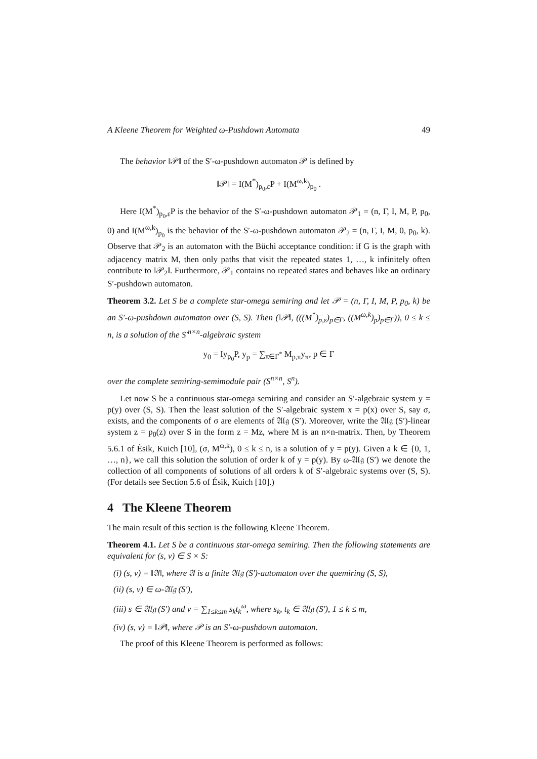A Kleene Theorem for Weighted ω-Pushdown Automata 49
The behavior ‖𝒫‖ of the S′-ω-pushdown automaton 𝒫 is defined by
‖𝒫‖ = I(M<sup>*</sup>)<sub>p<sub>0</sub>,ε</sub>P + I(M<sup>ω,k</sup>)<sub>p<sub>0</sub></sub> .
Here I(M<sup>*</sup>)<sub>p<sub>0</sub>,ε</sub>P is the behavior of the S′-ω-pushdown automaton 𝒫<sub>1</sub> = (n, Γ, I, M, P, p<sub>0</sub>, 0) and I(M<sup>ω,k</sup>)<sub>p<sub>0</sub></sub> is the behavior of the S′-ω-pushdown automaton 𝒫<sub>2</sub> = (n, Γ, I, M, 0, p<sub>0</sub>, k). Observe that 𝒫<sub>2</sub> is an automaton with the Büchi acceptance condition: if G is the graph with adjacency matrix M, then only paths that visit the repeated states 1, …, k infinitely often contribute to ‖𝒫<sub>2</sub>‖. Furthermore, 𝒫<sub>1</sub> contains no repeated states and behaves like an ordinary S′-pushdown automaton.
Theorem 3.2. Let S be a complete star-omega semiring and let 𝒫 = (n, Γ, I, M, P, p<sub>0</sub>, k) be an S′-ω-pushdown automaton over (S, S). Then (‖𝒫‖, (((M<sup>*</sup>)<sub>p,ε</sub>)<sub>p∈Γ</sub>, ((M<sup>ω,k</sup>)<sub>p</sub>)<sub>p∈Γ</sub>)), 0 ≤ k ≤ n, is a solution of the S′<sup>n×n</sup>-algebraic system
y<sub>0</sub> = Iy<sub>p<sub>0</sub></sub>P, y<sub>p</sub> = ∑<sub>π∈Γ<sup>*</sup></sub> M<sub>p,π</sub>y<sub>π</sub>, p ∈ Γ
over the complete semiring-semimodule pair (S<sup>n×n</sup>, S<sup>n</sup>).
Let now S be a continuous star-omega semiring and consider an S′-algebraic system y = p(y) over (S, S). Then the least solution of the S′-algebraic system x = p(x) over S, say σ, exists, and the components of σ are elements of 𝔄𝔩𝔤 (S′). Moreover, write the 𝔄𝔩𝔤 (S′)-linear system z = p<sub>0</sub>(z) over S in the form z = Mz, where M is an n×n-matrix. Then, by Theorem 5.6.1 of Ésik, Kuich [10], (σ, M<sup>ω,k</sup>), 0 ≤ k ≤ n, is a solution of y = p(y). Given a k ∈ {0, 1, …, n}, we call this solution the solution of order k of y = p(y). By ω-𝔄𝔩𝔤 (S′) we denote the collection of all components of solutions of all orders k of S′-algebraic systems over (S, S). (For details see Section 5.6 of Ésik, Kuich [10].)
4 The Kleene Theorem
The main result of this section is the following Kleene Theorem.
Theorem 4.1. Let S be a continuous star-omega semiring. Then the following statements are equivalent for (s, v) ∈ S × S:
(i) (s, v) = ‖𝔄‖, where 𝔄 is a finite 𝔄𝔩𝔤 (S′)-automaton over the quemiring (S, S),
(ii) (s, v) ∈ ω-𝔄𝔩𝔤 (S′),
(iii) s ∈ 𝔄𝔩𝔤 (S′) and v = ∑<sub>1≤k≤m</sub> s<sub>k</sub>t<sub>k</sub><sup>ω</sup>, where s<sub>k</sub>, t<sub>k</sub> ∈ 𝔄𝔩𝔤 (S′), 1 ≤ k ≤ m,
(iv) (s, v) = ‖𝒫‖, where 𝒫 is an S′-ω-pushdown automaton.
The proof of this Kleene Theorem is performed as follows: